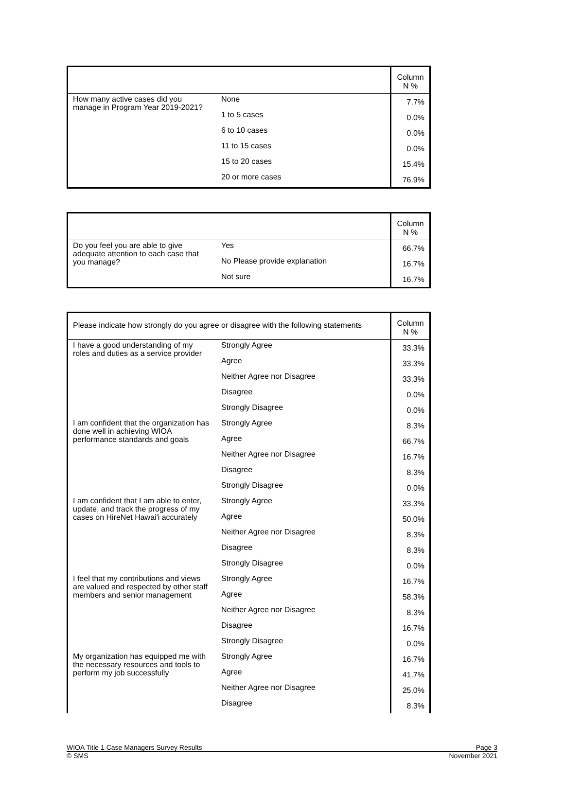| | | Column N % |
| --- | --- | --- |
| How many active cases did you manage in Program Year 2019-2021? | None | 7.7% |
| | 1 to 5 cases | 0.0% |
| | 6 to 10 cases | 0.0% |
| | 11 to 15 cases | 0.0% |
| | 15 to 20 cases | 15.4% |
| | 20 or more cases | 76.9% |
| | | Column N % |
| --- | --- | --- |
| Do you feel you are able to give adequate attention to each case that you manage? | Yes | 66.7% |
| | No Please provide explanation | 16.7% |
| | Not sure | 16.7% |
| Please indicate how strongly do you agree or disagree with the following statements | | Column N % |
| --- | --- | --- |
| I have a good understanding of my roles and duties as a service provider | Strongly Agree | 33.3% |
| | Agree | 33.3% |
| | Neither Agree nor Disagree | 33.3% |
| | Disagree | 0.0% |
| | Strongly Disagree | 0.0% |
| I am confident that the organization has done well in achieving WIOA performance standards and goals | Strongly Agree | 8.3% |
| | Agree | 66.7% |
| | Neither Agree nor Disagree | 16.7% |
| | Disagree | 8.3% |
| | Strongly Disagree | 0.0% |
| I am confident that I am able to enter, update, and track the progress of my cases on HireNet Hawai'i accurately | Strongly Agree | 33.3% |
| | Agree | 50.0% |
| | Neither Agree nor Disagree | 8.3% |
| | Disagree | 8.3% |
| | Strongly Disagree | 0.0% |
| I feel that my contributions and views are valued and respected by other staff members and senior management | Strongly Agree | 16.7% |
| | Agree | 58.3% |
| | Neither Agree nor Disagree | 8.3% |
| | Disagree | 16.7% |
| | Strongly Disagree | 0.0% |
| My organization has equipped me with the necessary resources and tools to perform my job successfully | Strongly Agree | 16.7% |
| | Agree | 41.7% |
| | Neither Agree nor Disagree | 25.0% |
| | Disagree | 8.3% |
WIOA Title 1 Case Managers Survey Results Page 3
© SMS November 2021